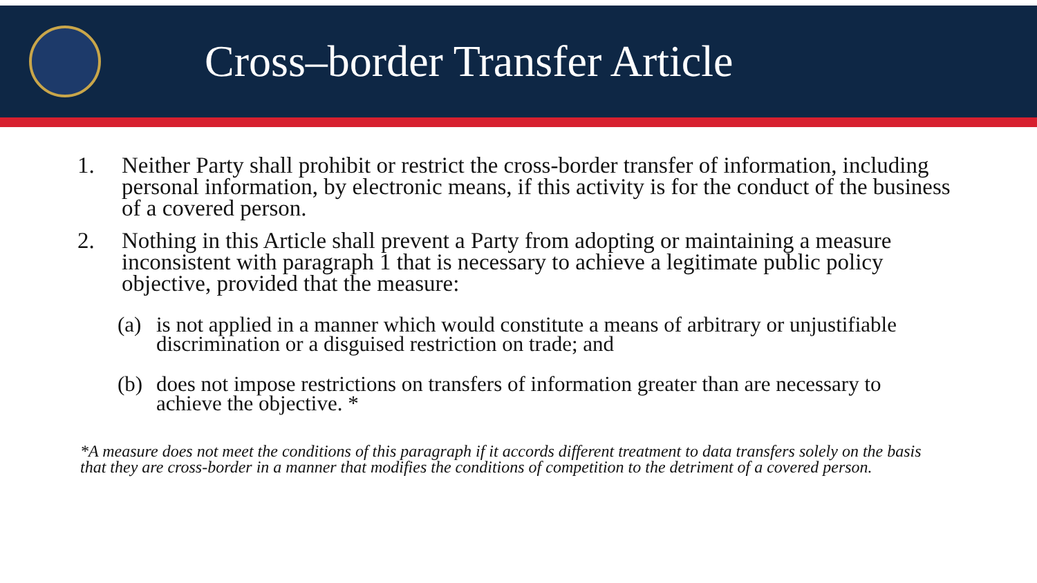Cross–border Transfer Article
1. Neither Party shall prohibit or restrict the cross-border transfer of information, including personal information, by electronic means, if this activity is for the conduct of the business of a covered person.
2. Nothing in this Article shall prevent a Party from adopting or maintaining a measure inconsistent with paragraph 1 that is necessary to achieve a legitimate public policy objective, provided that the measure:
(a) is not applied in a manner which would constitute a means of arbitrary or unjustifiable discrimination or a disguised restriction on trade; and
(b) does not impose restrictions on transfers of information greater than are necessary to achieve the objective. *
*A measure does not meet the conditions of this paragraph if it accords different treatment to data transfers solely on the basis that they are cross-border in a manner that modifies the conditions of competition to the detriment of a covered person.